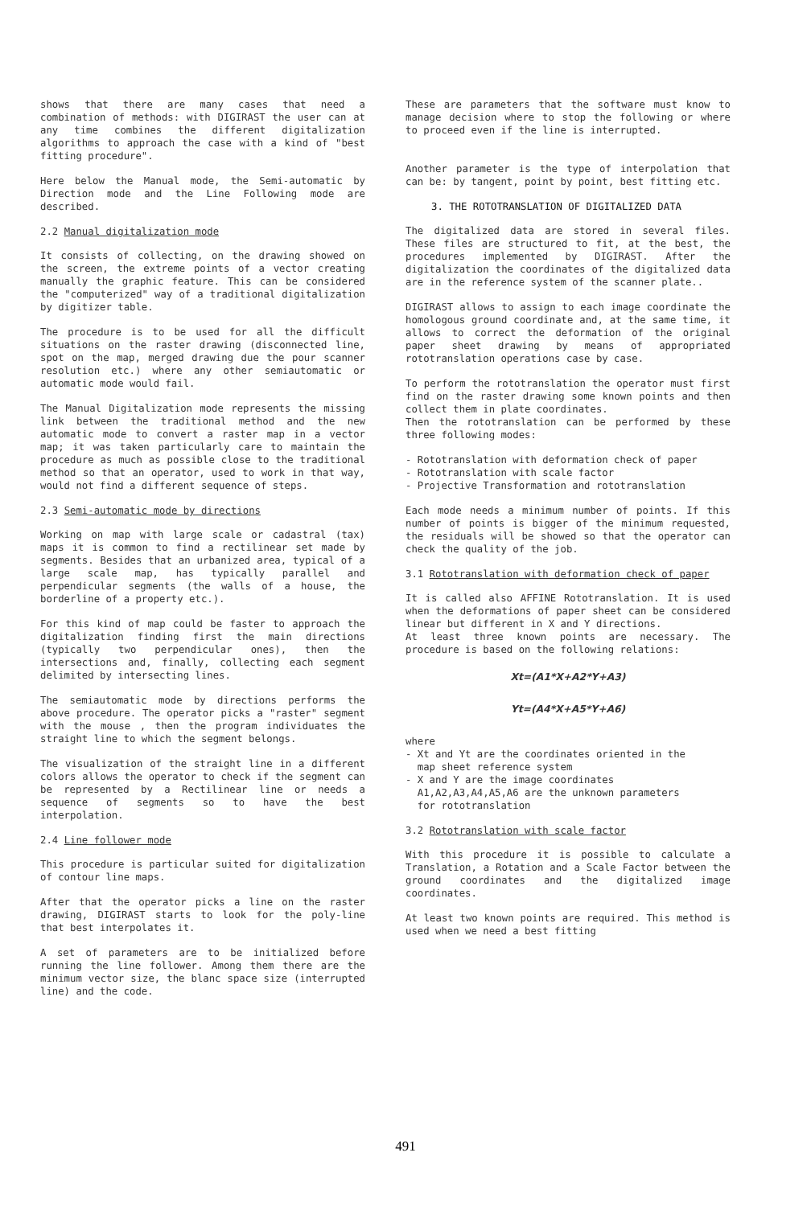shows that there are many cases that need a combination of methods: with DIGIRAST the user can at any time combines the different digitalization algorithms to approach the case with a kind of "best fitting procedure".
Here below the Manual mode, the Semi-automatic by Direction mode and the Line Following mode are described.
2.2 Manual digitalization mode
It consists of collecting, on the drawing showed on the screen, the extreme points of a vector creating manually the graphic feature. This can be considered the "computerized" way of a traditional digitalization by digitizer table.
The procedure is to be used for all the difficult situations on the raster drawing (disconnected line, spot on the map, merged drawing due the pour scanner resolution etc.) where any other semiautomatic or automatic mode would fail.
The Manual Digitalization mode represents the missing link between the traditional method and the new automatic mode to convert a raster map in a vector map; it was taken particularly care to maintain the procedure as much as possible close to the traditional method so that an operator, used to work in that way, would not find a different sequence of steps.
2.3 Semi-automatic mode by directions
Working on map with large scale or cadastral (tax) maps it is common to find a rectilinear set made by segments. Besides that an urbanized area, typical of a large scale map, has typically parallel and perpendicular segments (the walls of a house, the borderline of a property etc.).
For this kind of map could be faster to approach the digitalization finding first the main directions (typically two perpendicular ones), then the intersections and, finally, collecting each segment delimited by intersecting lines.
The semiautomatic mode by directions performs the above procedure. The operator picks a "raster" segment with the mouse , then the program individuates the straight line to which the segment belongs.
The visualization of the straight line in a different colors allows the operator to check if the segment can be represented by a Rectilinear line or needs a sequence of segments so to have the best interpolation.
2.4 Line follower mode
This procedure is particular suited for digitalization of contour line maps.
After that the operator picks a line on the raster drawing, DIGIRAST starts to look for the poly-line that best interpolates it.
A set of parameters are to be initialized before running the line follower. Among them there are the minimum vector size, the blanc space size (interrupted line) and the code.
These are parameters that the software must know to manage decision where to stop the following or where to proceed even if the line is interrupted.
Another parameter is the type of interpolation that can be: by tangent, point by point, best fitting etc.
3. THE ROTOTRANSLATION OF DIGITALIZED DATA
The digitalized data are stored in several files. These files are structured to fit, at the best, the procedures implemented by DIGIRAST. After the digitalization the coordinates of the digitalized data are in the reference system of the scanner plate..
DIGIRAST allows to assign to each image coordinate the homologous ground coordinate and, at the same time, it allows to correct the deformation of the original paper sheet drawing by means of appropriated rototranslation operations case by case.
To perform the rototranslation the operator must first find on the raster drawing some known points and then collect them in plate coordinates.
Then the rototranslation can be performed by these three following modes:
- Rototranslation with deformation check of paper
- Rototranslation with scale factor
- Projective Transformation and rototranslation
Each mode needs a minimum number of points. If this number of points is bigger of the minimum requested, the residuals will be showed so that the operator can check the quality of the job.
3.1 Rototranslation with deformation check of paper
It is called also AFFINE Rototranslation. It is used when the deformations of paper sheet can be considered linear but different in X and Y directions.
At least three known points are necessary. The procedure is based on the following relations:
Xt=(A1*X+A2*Y+A3)
Yt=(A4*X+A5*Y+A6)
where
- Xt and Yt are the coordinates oriented in the
map sheet reference system
- X and Y are the image coordinates
A1,A2,A3,A4,A5,A6 are the unknown parameters
for rototranslation
3.2 Rototranslation with scale factor
With this procedure it is possible to calculate a Translation, a Rotation and a Scale Factor between the ground coordinates and the digitalized image coordinates.
At least two known points are required. This method is used when we need a best fitting
491